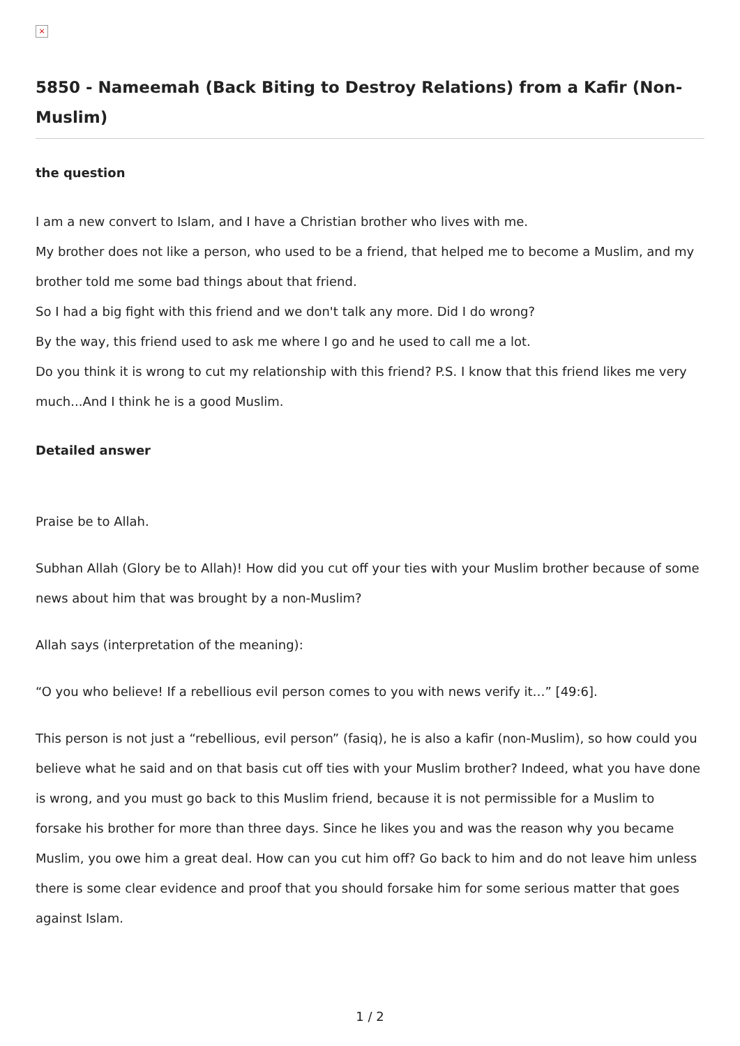×
5850 - Nameemah (Back Biting to Destroy Relations) from a Kafir (Non-Muslim)
the question
I am a new convert to Islam, and I have a Christian brother who lives with me.
My brother does not like a person, who used to be a friend, that helped me to become a Muslim, and my brother told me some bad things about that friend.
So I had a big fight with this friend and we don't talk any more. Did I do wrong?
By the way, this friend used to ask me where I go and he used to call me a lot.
Do you think it is wrong to cut my relationship with this friend? P.S. I know that this friend likes me very much...And I think he is a good Muslim.
Detailed answer
Praise be to Allah.
Subhan Allah (Glory be to Allah)! How did you cut off your ties with your Muslim brother because of some news about him that was brought by a non-Muslim?
Allah says (interpretation of the meaning):
“O you who believe! If a rebellious evil person comes to you with news verify it…” [49:6].
This person is not just a “rebellious, evil person” (fasiq), he is also a kafir (non-Muslim), so how could you believe what he said and on that basis cut off ties with your Muslim brother? Indeed, what you have done is wrong, and you must go back to this Muslim friend, because it is not permissible for a Muslim to forsake his brother for more than three days. Since he likes you and was the reason why you became Muslim, you owe him a great deal. How can you cut him off? Go back to him and do not leave him unless there is some clear evidence and proof that you should forsake him for some serious matter that goes against Islam.
1 / 2